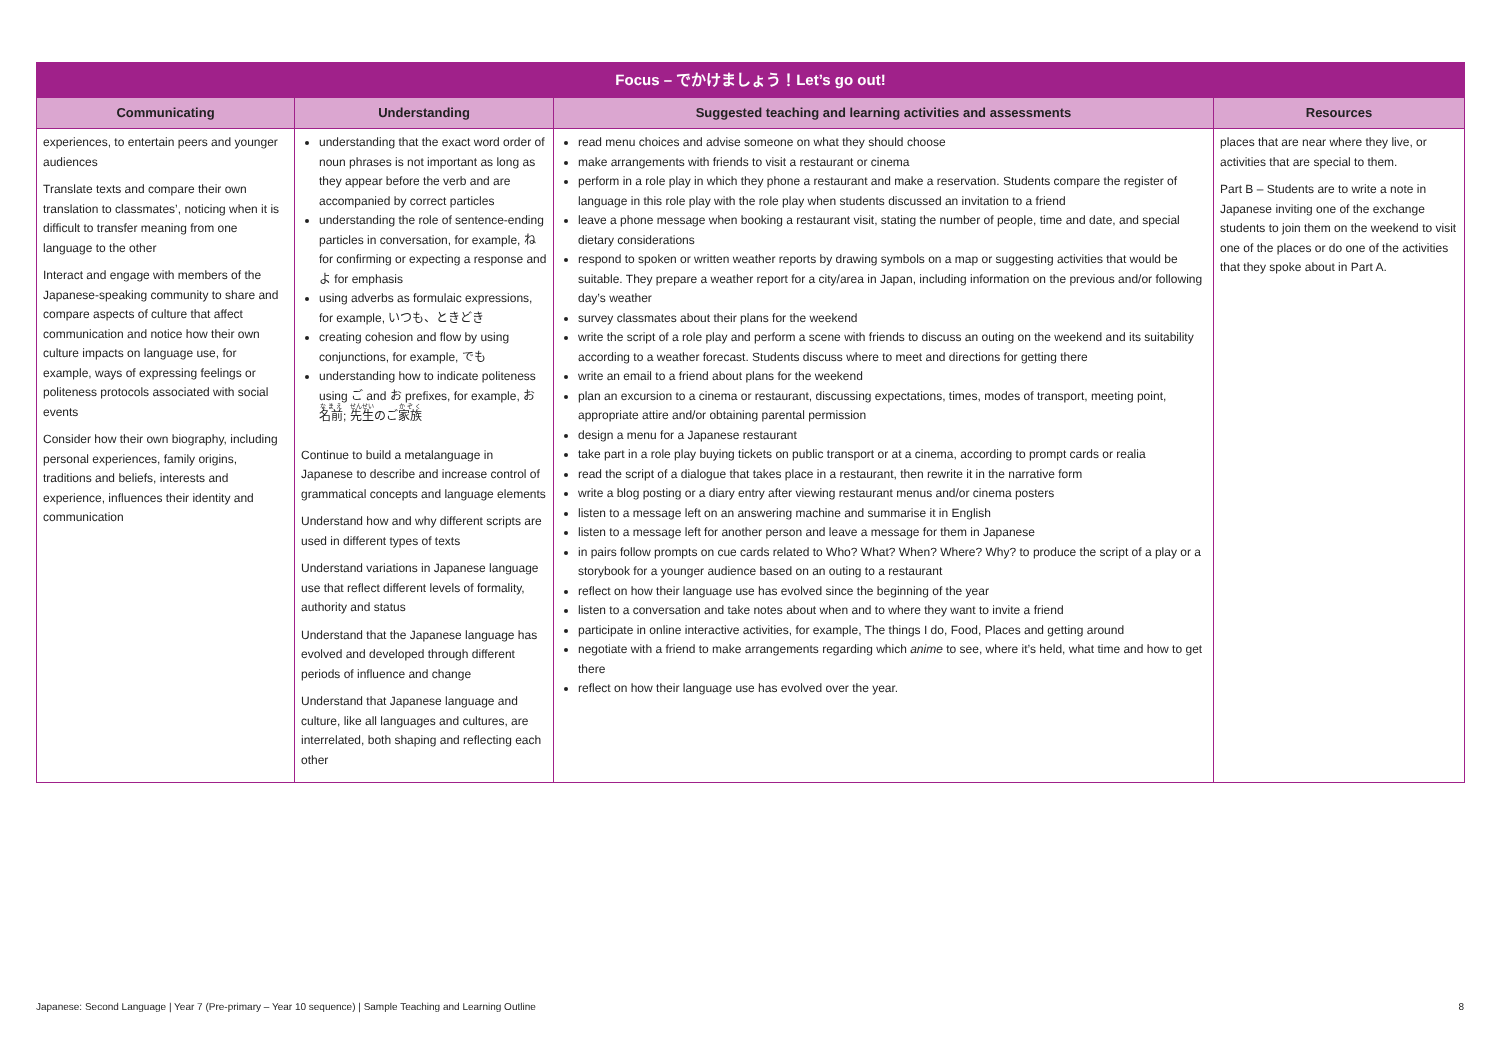| Focus – でかけましょう！Let’s go out! | | | |
| --- | --- | --- | --- |
| Communicating | Understanding | Suggested teaching and learning activities and assessments | Resources |
| experiences, to entertain peers and younger audiences Translate texts and compare their own translation to classmates’, noticing when it is difficult to transfer meaning from one language to the other Interact and engage with members of the Japanese-speaking community to share and compare aspects of culture that affect communication and notice how their own culture impacts on language use, for example, ways of expressing feelings or politeness protocols associated with social events Consider how their own biography, including personal experiences, family origins, traditions and beliefs, interests and experience, influences their identity and communication | understanding that the exact word order of noun phrases is not important as long as they appear before the verb and are accompanied by correct particles understanding the role of sentence-ending particles in conversation, for example, ね for confirming or expecting a response and よ for emphasis using adverbs as formulaic expressions, for example, いつも、ときどき creating cohesion and flow by using conjunctions, for example, でも understanding how to indicate politeness using ご and お prefixes, for example, お 名前 ; 先生 のご 家族 Continue to build a metalanguage in Japanese to describe and increase control of grammatical concepts and language elements Understand how and why different scripts are used in different types of texts Understand variations in Japanese language use that reflect different levels of formality, authority and status Understand that the Japanese language has evolved and developed through different periods of influence and change Understand that Japanese language and culture, like all languages and cultures, are interrelated, both shaping and reflecting each other | read menu choices and advise someone on what they should choose make arrangements with friends to visit a restaurant or cinema perform in a role play in which they phone a restaurant and make a reservation. Students compare the register of language in this role play with the role play when students discussed an invitation to a friend leave a phone message when booking a restaurant visit, stating the number of people, time and date, and special dietary considerations respond to spoken or written weather reports by drawing symbols on a map or suggesting activities that would be suitable. They prepare a weather report for a city/area in Japan, including information on the previous and/or following day’s weather survey classmates about their plans for the weekend write the script of a role play and perform a scene with friends to discuss an outing on the weekend and its suitability according to a weather forecast. Students discuss where to meet and directions for getting there write an email to a friend about plans for the weekend plan an excursion to a cinema or restaurant, discussing expectations, times, modes of transport, meeting point, appropriate attire and/or obtaining parental permission design a menu for a Japanese restaurant take part in a role play buying tickets on public transport or at a cinema, according to prompt cards or realia read the script of a dialogue that takes place in a restaurant, then rewrite it in the narrative form write a blog posting or a diary entry after viewing restaurant menus and/or cinema posters listen to a message left on an answering machine and summarise it in English listen to a message left for another person and leave a message for them in Japanese in pairs follow prompts on cue cards related to Who? What? When? Where? Why? to produce the script of a play or a storybook for a younger audience based on an outing to a restaurant reflect on how their language use has evolved since the beginning of the year listen to a conversation and take notes about when and to where they want to invite a friend participate in online interactive activities, for example, The things I do, Food, Places and getting around negotiate with a friend to make arrangements regarding which anime to see, where it’s held, what time and how to get there reflect on how their language use has evolved over the year. | places that are near where they live, or activities that are special to them. Part B – Students are to write a note in Japanese inviting one of the exchange students to join them on the weekend to visit one of the places or do one of the activities that they spoke about in Part A. |
Japanese: Second Language | Year 7 (Pre-primary – Year 10 sequence) | Sample Teaching and Learning Outline 8